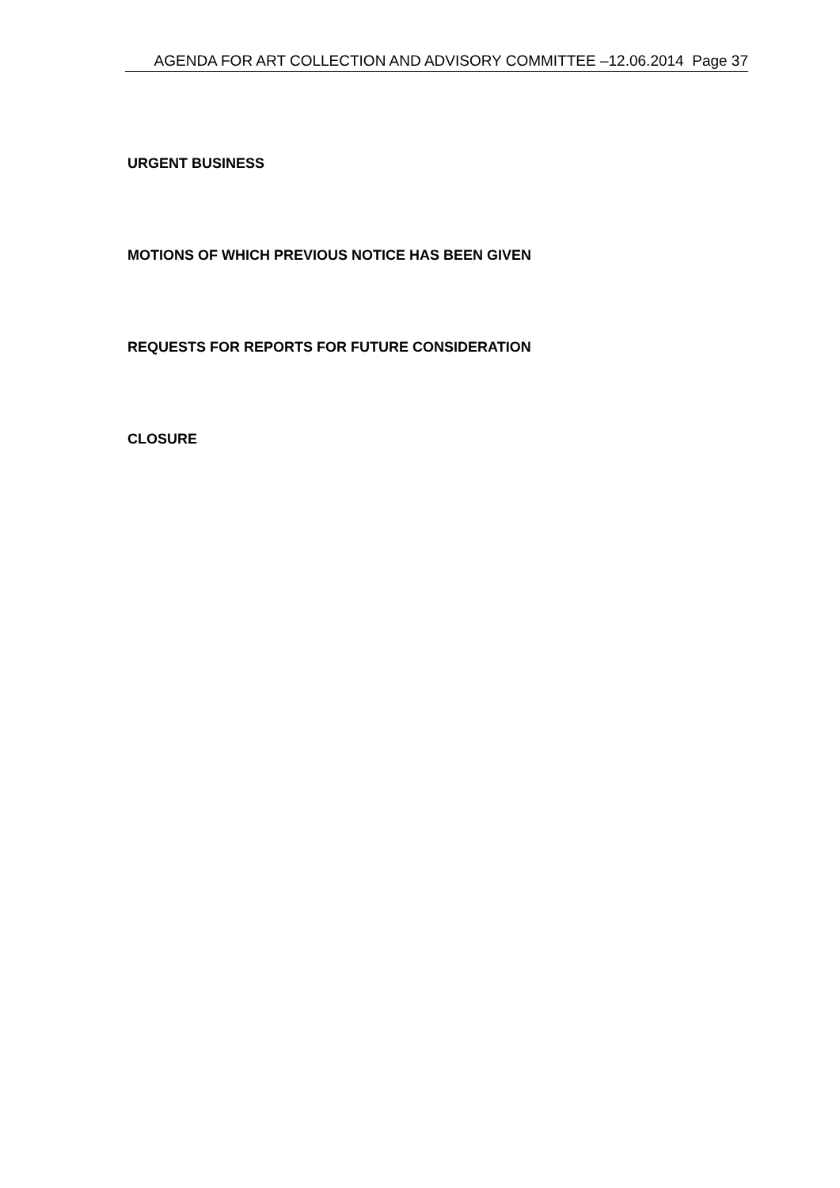AGENDA FOR ART COLLECTION AND ADVISORY COMMITTEE –12.06.2014 Page 37
URGENT BUSINESS
MOTIONS OF WHICH PREVIOUS NOTICE HAS BEEN GIVEN
REQUESTS FOR REPORTS FOR FUTURE CONSIDERATION
CLOSURE